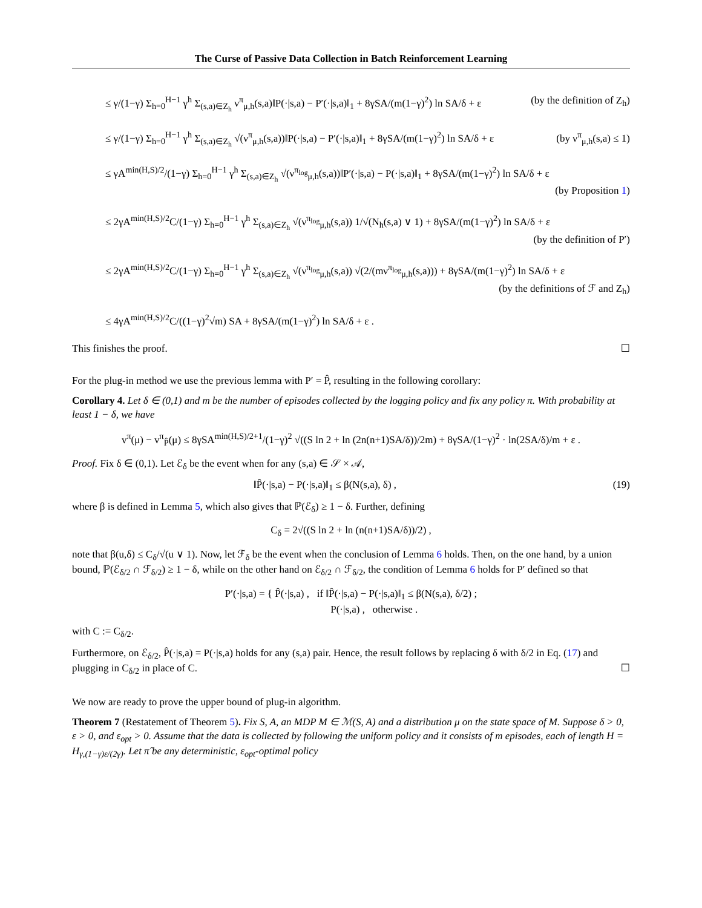The Curse of Passive Data Collection in Batch Reinforcement Learning
≤ γ/(1−γ) Σ<sub>h=0</sub><sup>H−1</sup> γ<sup>h</sup> Σ<sub>(s,a)∈Z<sub>h</sub></sub> ν<sup>π</sup><sub>μ,h</sub>(s,a)‖P(·|s,a) − P′(·|s,a)‖<sub>1</sub> + 8γSA/(m(1−γ)<sup>2</sup>) ln SA/δ + ε (by the definition of Z<sub>h</sub>)
≤ γ/(1−γ) Σ<sub>h=0</sub><sup>H−1</sup> γ<sup>h</sup> Σ<sub>(s,a)∈Z<sub>h</sub></sub> √(ν<sup>π</sup><sub>μ,h</sub>(s,a))‖P(·|s,a) − P′(·|s,a)‖<sub>1</sub> + 8γSA/(m(1−γ)<sup>2</sup>) ln SA/δ + ε (by ν<sup>π</sup><sub>μ,h</sub>(s,a) ≤ 1)
≤ γA<sup>min(H,S)/2</sup>/(1−γ) Σ<sub>h=0</sub><sup>H−1</sup> γ<sup>h</sup> Σ<sub>(s,a)∈Z<sub>h</sub></sub> √(ν<sup>π<sub>log</sub></sup><sub>μ,h</sub>(s,a))‖P′(·|s,a) − P(·|s,a)‖<sub>1</sub> + 8γSA/(m(1−γ)<sup>2</sup>) ln SA/δ + ε
(by Proposition 1)
≤ 2γA<sup>min(H,S)/2</sup>C/(1−γ) Σ<sub>h=0</sub><sup>H−1</sup> γ<sup>h</sup> Σ<sub>(s,a)∈Z<sub>h</sub></sub> √(ν<sup>π<sub>log</sub></sup><sub>μ,h</sub>(s,a)) 1/√(N<sub>h</sub>(s,a) ∨ 1) + 8γSA/(m(1−γ)<sup>2</sup>) ln SA/δ + ε
(by the definition of P′)
≤ 2γA<sup>min(H,S)/2</sup>C/(1−γ) Σ<sub>h=0</sub><sup>H−1</sup> γ<sup>h</sup> Σ<sub>(s,a)∈Z<sub>h</sub></sub> √(ν<sup>π<sub>log</sub></sup><sub>μ,h</sub>(s,a)) √(2/(mν<sup>π<sub>log</sub></sup><sub>μ,h</sub>(s,a))) + 8γSA/(m(1−γ)<sup>2</sup>) ln SA/δ + ε
(by the definitions of ℱ and Z<sub>h</sub>)
≤ 4γA<sup>min(H,S)/2</sup>C/((1−γ)<sup>2</sup>√m) SA + 8γSA/(m(1−γ)<sup>2</sup>) ln SA/δ + ε .
This finishes the proof. ☐
For the plug-in method we use the previous lemma with P′ = P̂, resulting in the following corollary:
Corollary 4. Let δ ∈ (0,1) and m be the number of episodes collected by the logging policy and fix any policy π. With probability at least 1 − δ, we have
v<sup>π</sup>(μ) − v<sup>π</sup><sub>P̂</sub>(μ) ≤ 8γSA<sup>min(H,S)/2+1</sup>/(1−γ)<sup>2</sup> √((S ln 2 + ln (2n(n+1)SA/δ))/2m) + 8γSA/(1−γ)<sup>2</sup> · ln(2SA/δ)/m + ε .
Proof. Fix δ ∈ (0,1). Let ℰ<sub>δ</sub> be the event when for any (s,a) ∈ 𝒮 × 𝒜,
‖P̂(·|s,a) − P(·|s,a)‖<sub>1</sub> ≤ β(N(s,a), δ) , (19)
where β is defined in Lemma 5, which also gives that ℙ(ℰ<sub>δ</sub>) ≥ 1 − δ. Further, defining
C<sub>δ</sub> = 2√((S ln 2 + ln (n(n+1)SA/δ))/2) ,
note that β(u,δ) ≤ C<sub>δ</sub>/√(u ∨ 1). Now, let ℱ<sub>δ</sub> be the event when the conclusion of Lemma 6 holds. Then, on the one hand, by a union bound, ℙ(ℰ<sub>δ/2</sub> ∩ ℱ<sub>δ/2</sub>) ≥ 1 − δ, while on the other hand on ℰ<sub>δ/2</sub> ∩ ℱ<sub>δ/2</sub>, the condition of Lemma 6 holds for P′ defined so that
P′(·|s,a) = { P̂(·|s,a) , if ‖P̂(·|s,a) − P(·|s,a)‖<sub>1</sub> ≤ β(N(s,a), δ/2) ;
P(·|s,a) , otherwise .
with C := C<sub>δ/2</sub>.
Furthermore, on ℰ<sub>δ/2</sub>, P̂(·|s,a) = P(·|s,a) holds for any (s,a) pair. Hence, the result follows by replacing δ with δ/2 in Eq. (17) and plugging in C<sub>δ/2</sub> in place of C. ☐
We now are ready to prove the upper bound of plug-in algorithm.
Theorem 7 (Restatement of Theorem 5). Fix S, A, an MDP M ∈ ℳ(S, A) and a distribution μ on the state space of M. Suppose δ > 0, ε > 0, and ε<sub>opt</sub> > 0. Assume that the data is collected by following the uniform policy and it consists of m episodes, each of length H = H<sub>γ,(1−γ)ε/(2γ)</sub>. Let π̂ be any deterministic, ε<sub>opt</sub>-optimal policy